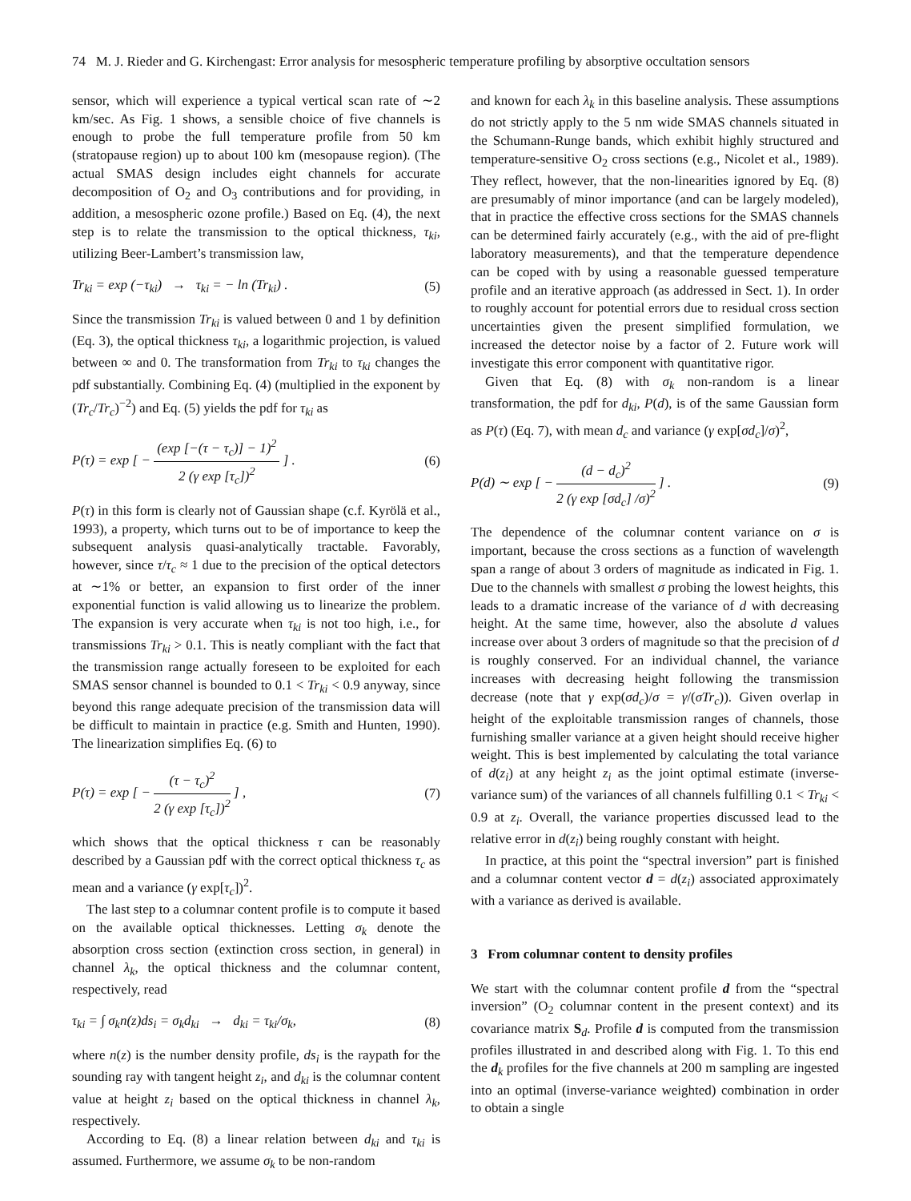74 M. J. Rieder and G. Kirchengast: Error analysis for mesospheric temperature profiling by absorptive occultation sensors
sensor, which will experience a typical vertical scan rate of ∼2 km/sec. As Fig. 1 shows, a sensible choice of five channels is enough to probe the full temperature profile from 50 km (stratopause region) up to about 100 km (mesopause region). (The actual SMAS design includes eight channels for accurate decomposition of O<sub>2</sub> and O<sub>3</sub> contributions and for providing, in addition, a mesospheric ozone profile.) Based on Eq. (4), the next step is to relate the transmission to the optical thickness, τ<sub>ki</sub>, utilizing Beer-Lambert’s transmission law,
Tr<sub>ki</sub> = exp (−τ<sub>ki</sub>) → τ<sub>ki</sub> = − ln (Tr<sub>ki</sub>) . (5)
Since the transmission Tr<sub>ki</sub> is valued between 0 and 1 by definition (Eq. 3), the optical thickness τ<sub>ki</sub>, a logarithmic projection, is valued between ∞ and 0. The transformation from Tr<sub>ki</sub> to τ<sub>ki</sub> changes the pdf substantially. Combining Eq. (4) (multiplied in the exponent by (Tr<sub>c</sub>/Tr<sub>c</sub>)<sup>−2</sup>) and Eq. (5) yields the pdf for τ<sub>ki</sub> as
P(τ) = exp [ − (exp [−(τ − τ<sub>c</sub>)] − 1)<sup>2</sup> 2 (γ exp [τ<sub>c</sub>])<sup>2</sup> ] . (6)
P(τ) in this form is clearly not of Gaussian shape (c.f. Kyrölä et al., 1993), a property, which turns out to be of importance to keep the subsequent analysis quasi-analytically tractable. Favorably, however, since τ/τ<sub>c</sub> ≈ 1 due to the precision of the optical detectors at ∼1% or better, an expansion to first order of the inner exponential function is valid allowing us to linearize the problem. The expansion is very accurate when τ<sub>ki</sub> is not too high, i.e., for transmissions Tr<sub>ki</sub> > 0.1. This is neatly compliant with the fact that the transmission range actually foreseen to be exploited for each SMAS sensor channel is bounded to 0.1 < Tr<sub>ki</sub> < 0.9 anyway, since beyond this range adequate precision of the transmission data will be difficult to maintain in practice (e.g. Smith and Hunten, 1990). The linearization simplifies Eq. (6) to
P(τ) = exp [ − (τ − τ<sub>c</sub>)<sup>2</sup> 2 (γ exp [τ<sub>c</sub>])<sup>2</sup> ] , (7)
which shows that the optical thickness τ can be reasonably described by a Gaussian pdf with the correct optical thickness τ<sub>c</sub> as mean and a variance (γ exp[τ<sub>c</sub>])<sup>2</sup>.
The last step to a columnar content profile is to compute it based on the available optical thicknesses. Letting σ<sub>k</sub> denote the absorption cross section (extinction cross section, in general) in channel λ<sub>k</sub>, the optical thickness and the columnar content, respectively, read
τ<sub>ki</sub> = ∫ σ<sub>k</sub>n(z)ds<sub>i</sub> = σ<sub>k</sub>d<sub>ki</sub> → d<sub>ki</sub> = τ<sub>ki</sub>/σ<sub>k</sub>, (8)
where n(z) is the number density profile, ds<sub>i</sub> is the raypath for the sounding ray with tangent height z<sub>i</sub>, and d<sub>ki</sub> is the columnar content value at height z<sub>i</sub> based on the optical thickness in channel λ<sub>k</sub>, respectively.
According to Eq. (8) a linear relation between d<sub>ki</sub> and τ<sub>ki</sub> is assumed. Furthermore, we assume σ<sub>k</sub> to be non-random
and known for each λ<sub>k</sub> in this baseline analysis. These assumptions do not strictly apply to the 5 nm wide SMAS channels situated in the Schumann-Runge bands, which exhibit highly structured and temperature-sensitive O<sub>2</sub> cross sections (e.g., Nicolet et al., 1989). They reflect, however, that the non-linearities ignored by Eq. (8) are presumably of minor importance (and can be largely modeled), that in practice the effective cross sections for the SMAS channels can be determined fairly accurately (e.g., with the aid of pre-flight laboratory measurements), and that the temperature dependence can be coped with by using a reasonable guessed temperature profile and an iterative approach (as addressed in Sect. 1). In order to roughly account for potential errors due to residual cross section uncertainties given the present simplified formulation, we increased the detector noise by a factor of 2. Future work will investigate this error component with quantitative rigor.
Given that Eq. (8) with σ<sub>k</sub> non-random is a linear transformation, the pdf for d<sub>ki</sub>, P(d), is of the same Gaussian form as P(τ) (Eq. 7), with mean d<sub>c</sub> and variance (γ exp[σd<sub>c</sub>]/σ)<sup>2</sup>,
P(d) ∼ exp [ − (d − d<sub>c</sub>)<sup>2</sup> 2 (γ exp [σd<sub>c</sub>] /σ)<sup>2</sup> ] . (9)
The dependence of the columnar content variance on σ is important, because the cross sections as a function of wavelength span a range of about 3 orders of magnitude as indicated in Fig. 1. Due to the channels with smallest σ probing the lowest heights, this leads to a dramatic increase of the variance of d with decreasing height. At the same time, however, also the absolute d values increase over about 3 orders of magnitude so that the precision of d is roughly conserved. For an individual channel, the variance increases with decreasing height following the transmission decrease (note that γ exp(σd<sub>c</sub>)/σ = γ/(σTr<sub>c</sub>)). Given overlap in height of the exploitable transmission ranges of channels, those furnishing smaller variance at a given height should receive higher weight. This is best implemented by calculating the total variance of d(z<sub>i</sub>) at any height z<sub>i</sub> as the joint optimal estimate (inverse-variance sum) of the variances of all channels fulfilling 0.1 < Tr<sub>ki</sub> < 0.9 at z<sub>i</sub>. Overall, the variance properties discussed lead to the relative error in d(z<sub>i</sub>) being roughly constant with height.
In practice, at this point the “spectral inversion” part is finished and a columnar content vector d = d(z<sub>i</sub>) associated approximately with a variance as derived is available.
3 From columnar content to density profiles
We start with the columnar content profile d from the “spectral inversion” (O<sub>2</sub> columnar content in the present context) and its covariance matrix S<sub>d</sub>. Profile d is computed from the transmission profiles illustrated in and described along with Fig. 1. To this end the d<sub>k</sub> profiles for the five channels at 200 m sampling are ingested into an optimal (inverse-variance weighted) combination in order to obtain a single